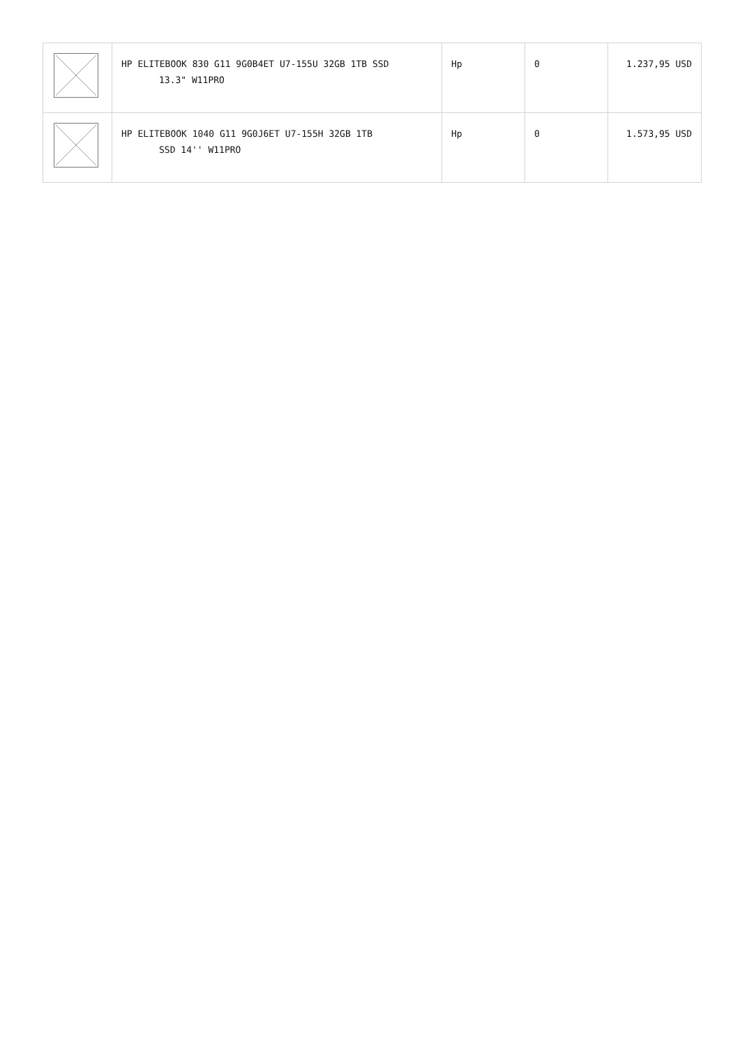| | HP ELITEBOOK 830 G11 9G0B4ET U7-155U 32GB 1TB SSD 13.3" W11PRO | Hp | 0 | 1.237,95 USD |
| | HP ELITEBOOK 1040 G11 9G0J6ET U7-155H 32GB 1TB SSD 14'' W11PRO | Hp | 0 | 1.573,95 USD |